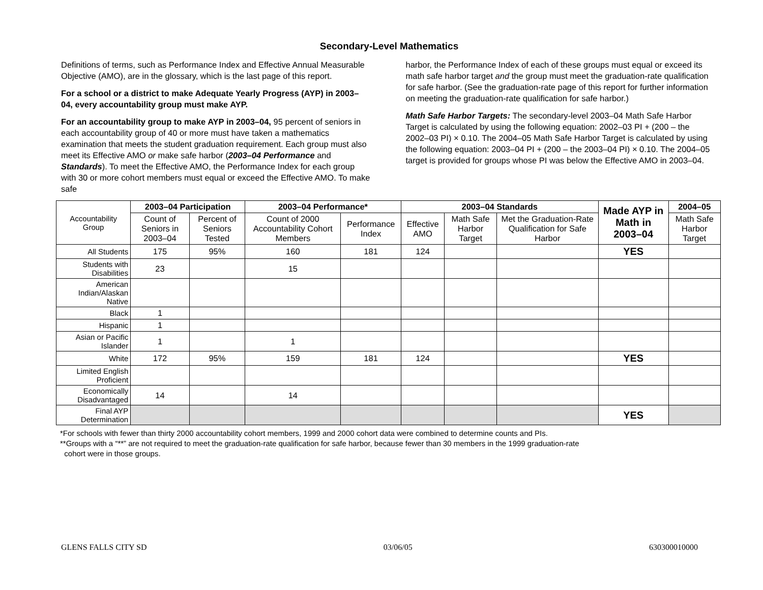Secondary-Level Mathematics
Definitions of terms, such as Performance Index and Effective Annual Measurable Objective (AMO), are in the glossary, which is the last page of this report.
For a school or a district to make Adequate Yearly Progress (AYP) in 2003–04, every accountability group must make AYP.
For an accountability group to make AYP in 2003–04, 95 percent of seniors in each accountability group of 40 or more must have taken a mathematics examination that meets the student graduation requirement. Each group must also meet its Effective AMO or make safe harbor (2003–04 Performance and Standards). To meet the Effective AMO, the Performance Index for each group with 30 or more cohort members must equal or exceed the Effective AMO. To make safe
harbor, the Performance Index of each of these groups must equal or exceed its math safe harbor target and the group must meet the graduation-rate qualification for safe harbor. (See the graduation-rate page of this report for further information on meeting the graduation-rate qualification for safe harbor.)
Math Safe Harbor Targets: The secondary-level 2003–04 Math Safe Harbor Target is calculated by using the following equation: 2002–03 PI + (200 – the 2002–03 PI) × 0.10. The 2004–05 Math Safe Harbor Target is calculated by using the following equation: 2003–04 PI + (200 – the 2003–04 PI) × 0.10. The 2004–05 target is provided for groups whose PI was below the Effective AMO in 2003–04.
| Accountability Group | 2003–04 Participation | | 2003–04 Performance* | | 2003–04 Standards | | | Made AYP in Math in 2003–04 | 2004–05 |
| | Count of Seniors in 2003–04 | Percent of Seniors Tested | Count of 2000 Accountability Cohort Members | Performance Index | Effective AMO | Math Safe Harbor Target | Met the Graduation-Rate Qualification for Safe Harbor | | Math Safe Harbor Target |
| All Students | 175 | 95% | 160 | 181 | 124 | | | YES | |
| Students with Disabilities | 23 | | 15 | | | | | | |
| American Indian/Alaskan Native | | | | | | | | | |
| Black | 1 | | | | | | | | |
| Hispanic | 1 | | | | | | | | |
| Asian or Pacific Islander | 1 | | 1 | | | | | | |
| White | 172 | 95% | 159 | 181 | 124 | | | YES | |
| Limited English Proficient | | | | | | | | | |
| Economically Disadvantaged | 14 | | 14 | | | | | | |
| Final AYP Determination | | | | | | | | YES | |
*For schools with fewer than thirty 2000 accountability cohort members, 1999 and 2000 cohort data were combined to determine counts and PIs.
**Groups with a “**” are not required to meet the graduation-rate qualification for safe harbor, because fewer than 30 members in the 1999 graduation-rate
cohort were in those groups.
GLENS FALLS CITY SD 03/06/05 630300010000